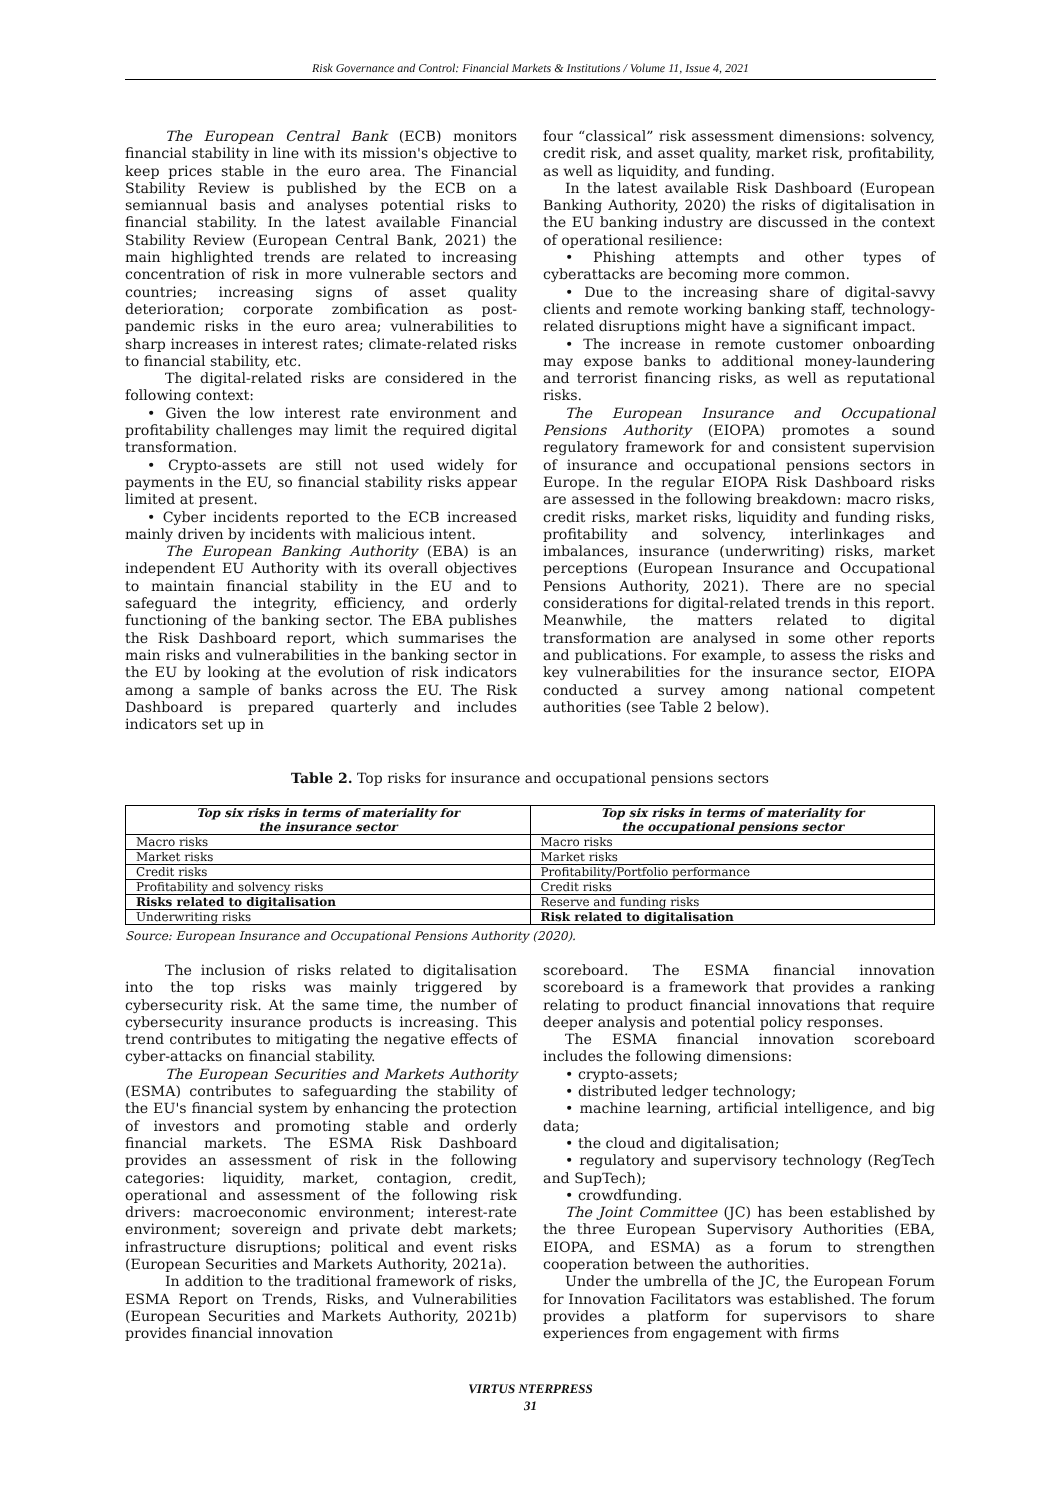Risk Governance and Control: Financial Markets & Institutions / Volume 11, Issue 4, 2021
The European Central Bank (ECB) monitors financial stability in line with its mission's objective to keep prices stable in the euro area. The Financial Stability Review is published by the ECB on a semiannual basis and analyses potential risks to financial stability. In the latest available Financial Stability Review (European Central Bank, 2021) the main highlighted trends are related to increasing concentration of risk in more vulnerable sectors and countries; increasing signs of asset quality deterioration; corporate zombification as post-pandemic risks in the euro area; vulnerabilities to sharp increases in interest rates; climate-related risks to financial stability, etc.
The digital-related risks are considered in the following context:
• Given the low interest rate environment and profitability challenges may limit the required digital transformation.
• Crypto-assets are still not used widely for payments in the EU, so financial stability risks appear limited at present.
• Cyber incidents reported to the ECB increased mainly driven by incidents with malicious intent.
The European Banking Authority (EBA) is an independent EU Authority with its overall objectives to maintain financial stability in the EU and to safeguard the integrity, efficiency, and orderly functioning of the banking sector. The EBA publishes the Risk Dashboard report, which summarises the main risks and vulnerabilities in the banking sector in the EU by looking at the evolution of risk indicators among a sample of banks across the EU. The Risk Dashboard is prepared quarterly and includes indicators set up in
four “classical” risk assessment dimensions: solvency, credit risk, and asset quality, market risk, profitability, as well as liquidity, and funding.
In the latest available Risk Dashboard (European Banking Authority, 2020) the risks of digitalisation in the EU banking industry are discussed in the context of operational resilience:
• Phishing attempts and other types of cyberattacks are becoming more common.
• Due to the increasing share of digital-savvy clients and remote working banking staff, technology-related disruptions might have a significant impact.
• The increase in remote customer onboarding may expose banks to additional money-laundering and terrorist financing risks, as well as reputational risks.
The European Insurance and Occupational Pensions Authority (EIOPA) promotes a sound regulatory framework for and consistent supervision of insurance and occupational pensions sectors in Europe. In the regular EIOPA Risk Dashboard risks are assessed in the following breakdown: macro risks, credit risks, market risks, liquidity and funding risks, profitability and solvency, interlinkages and imbalances, insurance (underwriting) risks, market perceptions (European Insurance and Occupational Pensions Authority, 2021). There are no special considerations for digital-related trends in this report. Meanwhile, the matters related to digital transformation are analysed in some other reports and publications. For example, to assess the risks and key vulnerabilities for the insurance sector, EIOPA conducted a survey among national competent authorities (see Table 2 below).
Table 2. Top risks for insurance and occupational pensions sectors
| Top six risks in terms of materiality for the insurance sector | Top six risks in terms of materiality for the occupational pensions sector |
| --- | --- |
| Macro risks | Macro risks |
| Market risks | Market risks |
| Credit risks | Profitability/Portfolio performance |
| Profitability and solvency risks | Credit risks |
| Risks related to digitalisation | Reserve and funding risks |
| Underwriting risks | Risk related to digitalisation |
Source: European Insurance and Occupational Pensions Authority (2020).
The inclusion of risks related to digitalisation into the top risks was mainly triggered by cybersecurity risk. At the same time, the number of cybersecurity insurance products is increasing. This trend contributes to mitigating the negative effects of cyber-attacks on financial stability.
The European Securities and Markets Authority (ESMA) contributes to safeguarding the stability of the EU's financial system by enhancing the protection of investors and promoting stable and orderly financial markets. The ESMA Risk Dashboard provides an assessment of risk in the following categories: liquidity, market, contagion, credit, operational and assessment of the following risk drivers: macroeconomic environment; interest-rate environment; sovereign and private debt markets; infrastructure disruptions; political and event risks (European Securities and Markets Authority, 2021a).
In addition to the traditional framework of risks, ESMA Report on Trends, Risks, and Vulnerabilities (European Securities and Markets Authority, 2021b) provides financial innovation
scoreboard. The ESMA financial innovation scoreboard is a framework that provides a ranking relating to product financial innovations that require deeper analysis and potential policy responses.
The ESMA financial innovation scoreboard includes the following dimensions:
• crypto-assets;
• distributed ledger technology;
• machine learning, artificial intelligence, and big data;
• the cloud and digitalisation;
• regulatory and supervisory technology (RegTech and SupTech);
• crowdfunding.
The Joint Committee (JC) has been established by the three European Supervisory Authorities (EBA, EIOPA, and ESMA) as a forum to strengthen cooperation between the authorities.
Under the umbrella of the JC, the European Forum for Innovation Facilitators was established. The forum provides a platform for supervisors to share experiences from engagement with firms
VIRTUS NTERPRESS
31